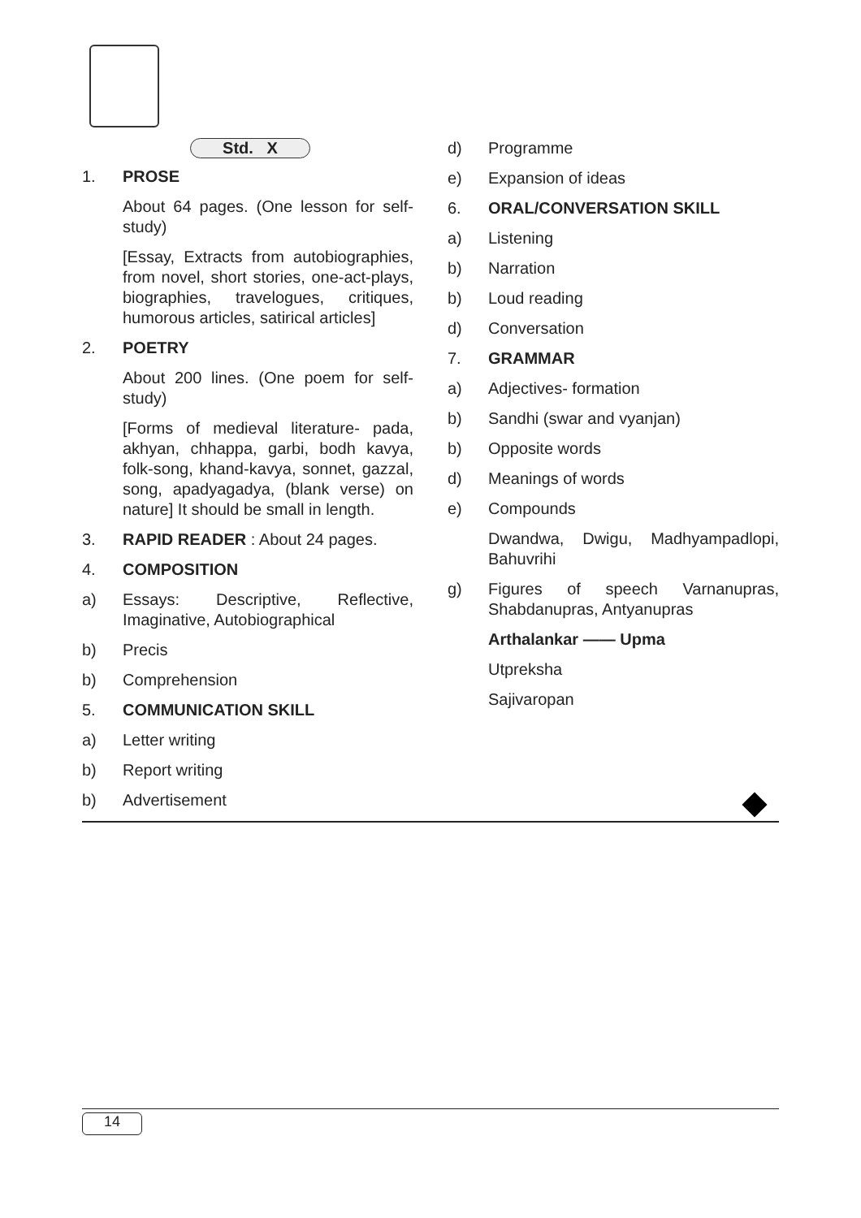Std. X
1. PROSE
About 64 pages. (One lesson for self-study)
[Essay, Extracts from autobiographies, from novel, short stories, one-act-plays, biographies, travelogues, critiques, humorous articles, satirical articles]
2. POETRY
About 200 lines. (One poem for self-study)
[Forms of medieval literature- pada, akhyan, chhappa, garbi, bodh kavya, folk-song, khand-kavya, sonnet, gazzal, song, apadyagadya, (blank verse) on nature] It should be small in length.
3. RAPID READER : About 24 pages.
4. COMPOSITION
a) Essays: Descriptive, Reflective, Imaginative, Autobiographical
b) Precis
b) Comprehension
5. COMMUNICATION SKILL
a) Letter writing
b) Report writing
b) Advertisement
d) Programme
e) Expansion of ideas
6. ORAL/CONVERSATION SKILL
a) Listening
b) Narration
b) Loud reading
d) Conversation
7. GRAMMAR
a) Adjectives- formation
b) Sandhi (swar and vyanjan)
b) Opposite words
d) Meanings of words
e) Compounds
Dwandwa, Dwigu, Madhyampadlopi, Bahuvrihi
g) Figures of speech Varnanupras, Shabdanupras, Antyanupras
Arthalankar —— Upma
Utpreksha
Sajivaropan
14